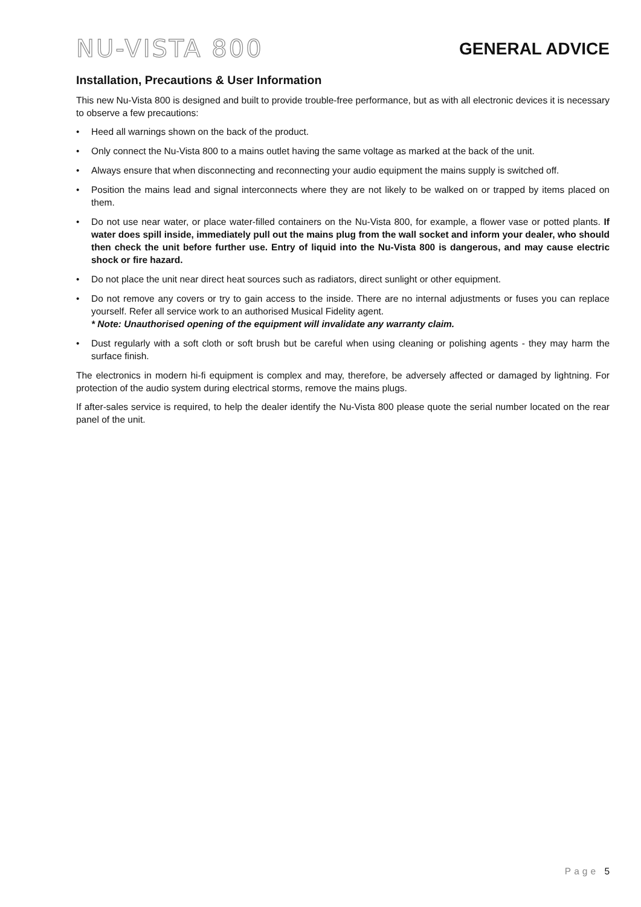NU-VISTA 800
GENERAL ADVICE
Installation, Precautions & User Information
This new Nu-Vista 800 is designed and built to provide trouble-free performance, but as with all electronic devices it is necessary to observe a few precautions:
• Heed all warnings shown on the back of the product.
• Only connect the Nu-Vista 800 to a mains outlet having the same voltage as marked at the back of the unit.
• Always ensure that when disconnecting and reconnecting your audio equipment the mains supply is switched off.
• Position the mains lead and signal interconnects where they are not likely to be walked on or trapped by items placed on them.
• Do not use near water, or place water-filled containers on the Nu-Vista 800, for example, a flower vase or potted plants. If water does spill inside, immediately pull out the mains plug from the wall socket and inform your dealer, who should then check the unit before further use. Entry of liquid into the Nu-Vista 800 is dangerous, and may cause electric shock or fire hazard.
• Do not place the unit near direct heat sources such as radiators, direct sunlight or other equipment.
• Do not remove any covers or try to gain access to the inside. There are no internal adjustments or fuses you can replace yourself. Refer all service work to an authorised Musical Fidelity agent.
* Note: Unauthorised opening of the equipment will invalidate any warranty claim.
• Dust regularly with a soft cloth or soft brush but be careful when using cleaning or polishing agents - they may harm the surface finish.
The electronics in modern hi-fi equipment is complex and may, therefore, be adversely affected or damaged by lightning. For protection of the audio system during electrical storms, remove the mains plugs.
If after-sales service is required, to help the dealer identify the Nu-Vista 800 please quote the serial number located on the rear panel of the unit.
Page 5